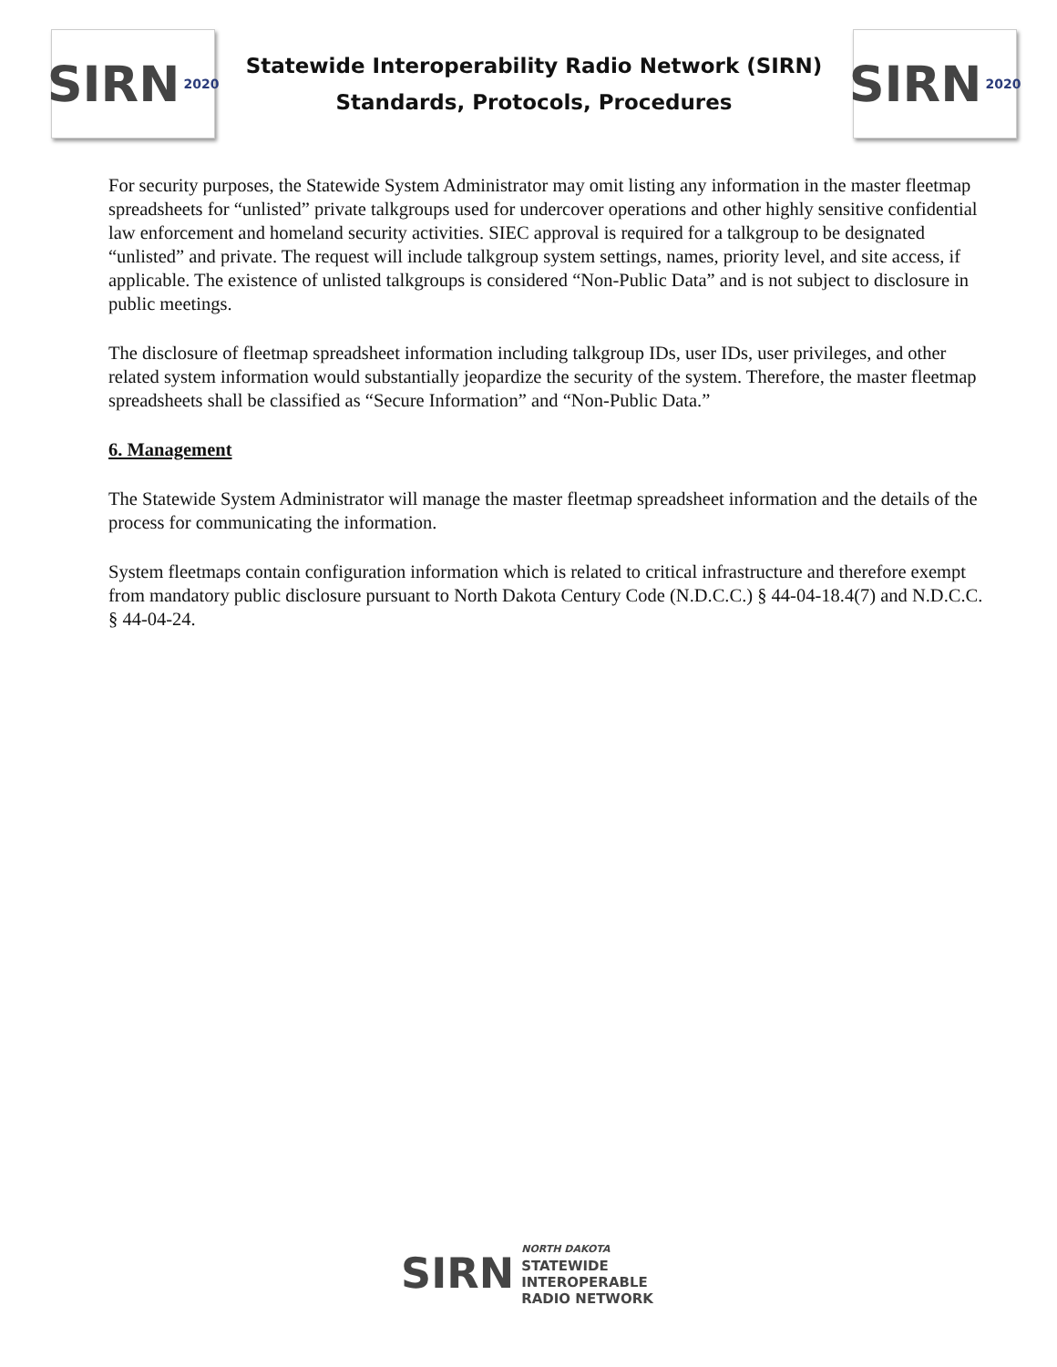SIRN 2020
Statewide Interoperability Radio Network (SIRN)
Standards, Protocols, Procedures
SIRN 2020
For security purposes, the Statewide System Administrator may omit listing any information in the master fleetmap spreadsheets for “unlisted” private talkgroups used for undercover operations and other highly sensitive confidential law enforcement and homeland security activities. SIEC approval is required for a talkgroup to be designated “unlisted” and private. The request will include talkgroup system settings, names, priority level, and site access, if applicable. The existence of unlisted talkgroups is considered “Non-Public Data” and is not subject to disclosure in public meetings.
The disclosure of fleetmap spreadsheet information including talkgroup IDs, user IDs, user privileges, and other related system information would substantially jeopardize the security of the system. Therefore, the master fleetmap spreadsheets shall be classified as “Secure Information” and “Non-Public Data.”
6. Management
The Statewide System Administrator will manage the master fleetmap spreadsheet information and the details of the process for communicating the information.
System fleetmaps contain configuration information which is related to critical infrastructure and therefore exempt from mandatory public disclosure pursuant to North Dakota Century Code (N.D.C.C.) § 44-04-18.4(7) and N.D.C.C. § 44-04-24.
SIRN
NORTH DAKOTA
STATEWIDE
INTEROPERABLE
RADIO NETWORK